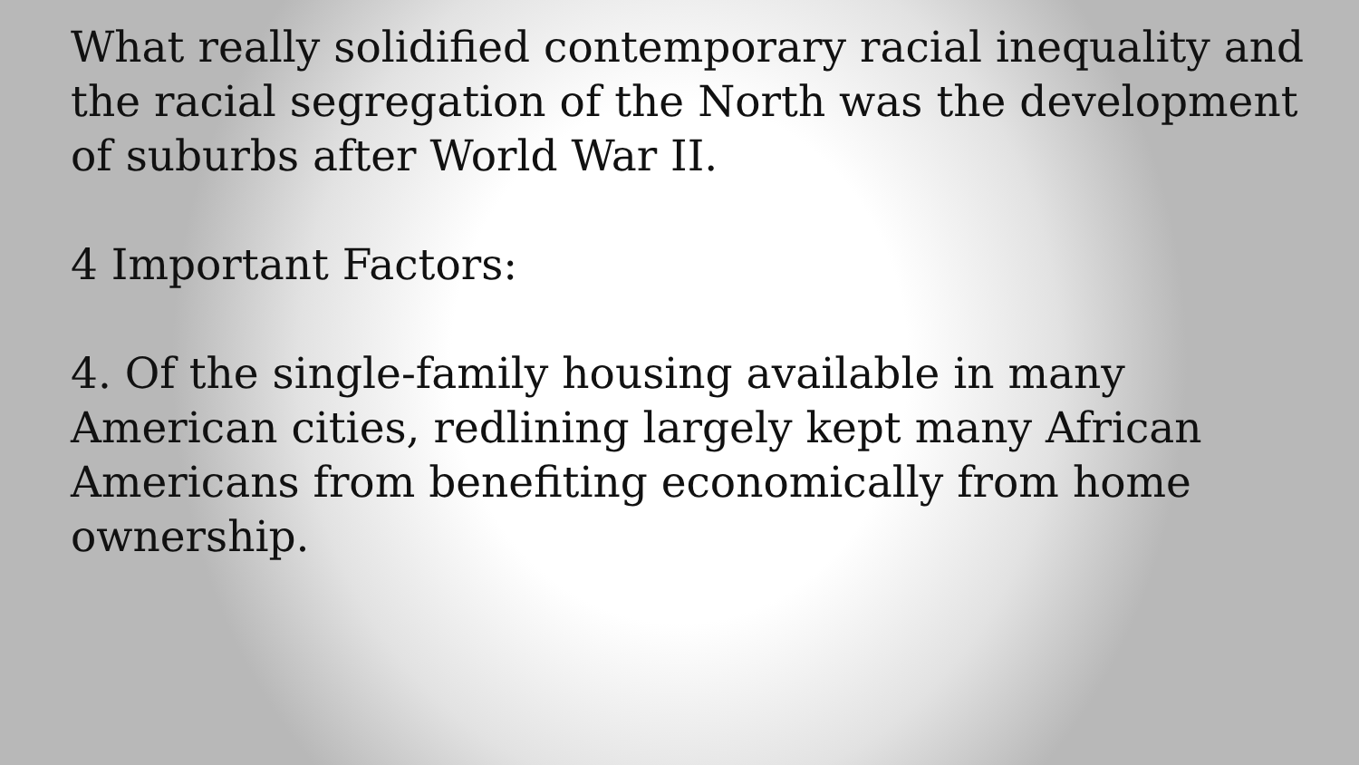What really solidified contemporary racial inequality and the racial segregation of the North was the development of suburbs after World War II.
4 Important Factors:
4. Of the single-family housing available in many American cities, redlining largely kept many African Americans from benefiting economically from home ownership.